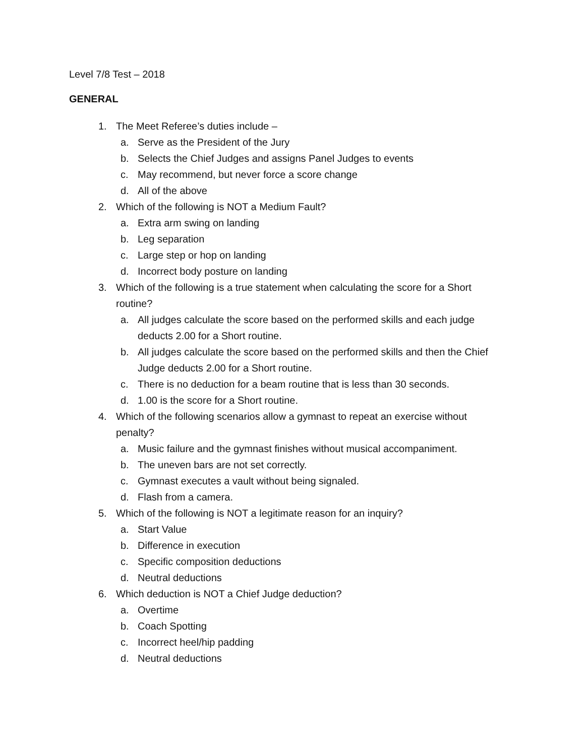Level 7/8 Test – 2018
GENERAL
1. The Meet Referee’s duties include –
a. Serve as the President of the Jury
b. Selects the Chief Judges and assigns Panel Judges to events
c. May recommend, but never force a score change
d. All of the above
2. Which of the following is NOT a Medium Fault?
a. Extra arm swing on landing
b. Leg separation
c. Large step or hop on landing
d. Incorrect body posture on landing
3. Which of the following is a true statement when calculating the score for a Short routine?
a. All judges calculate the score based on the performed skills and each judge deducts 2.00 for a Short routine.
b. All judges calculate the score based on the performed skills and then the Chief Judge deducts 2.00 for a Short routine.
c. There is no deduction for a beam routine that is less than 30 seconds.
d. 1.00 is the score for a Short routine.
4. Which of the following scenarios allow a gymnast to repeat an exercise without penalty?
a. Music failure and the gymnast finishes without musical accompaniment.
b. The uneven bars are not set correctly.
c. Gymnast executes a vault without being signaled.
d. Flash from a camera.
5. Which of the following is NOT a legitimate reason for an inquiry?
a. Start Value
b. Difference in execution
c. Specific composition deductions
d. Neutral deductions
6. Which deduction is NOT a Chief Judge deduction?
a. Overtime
b. Coach Spotting
c. Incorrect heel/hip padding
d. Neutral deductions